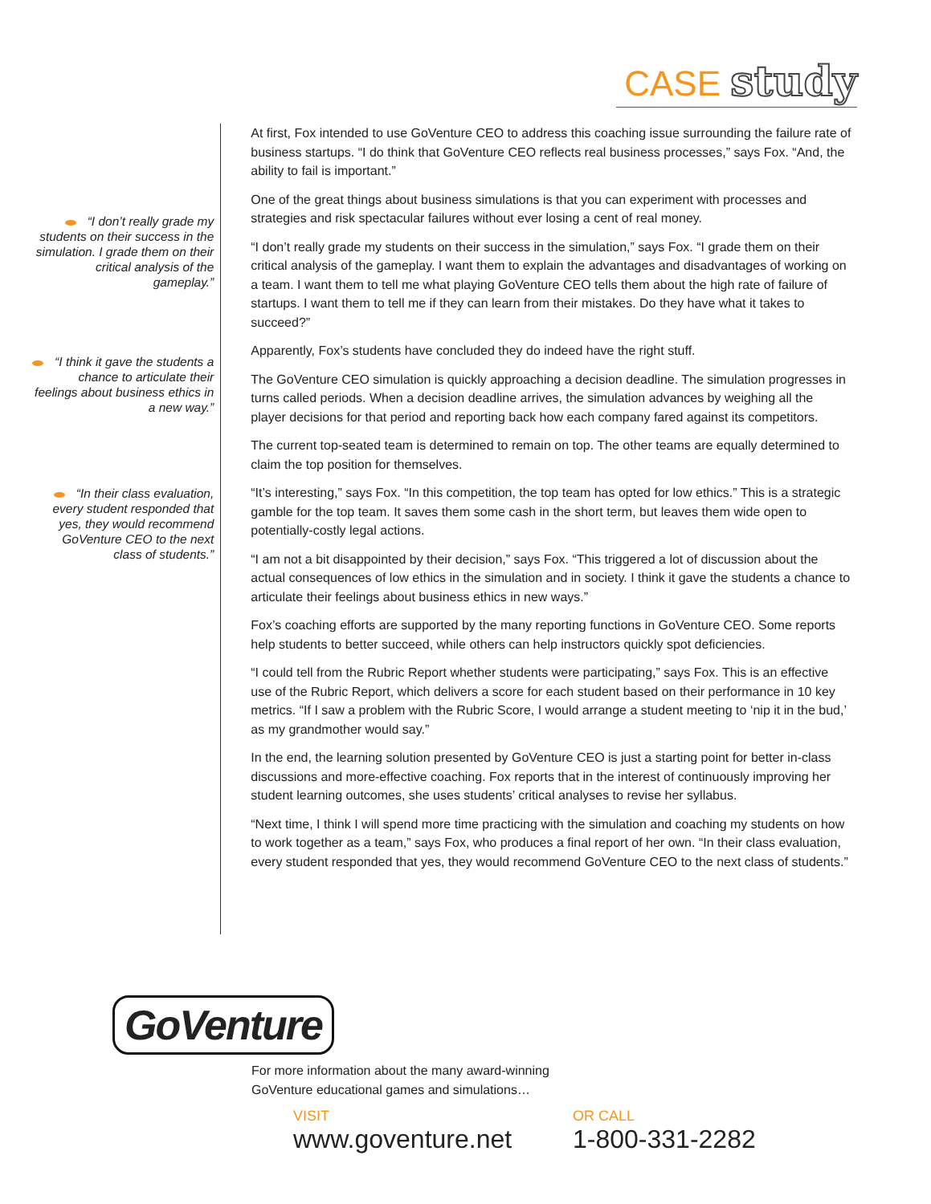CASE study
“I don’t really grade my students on their success in the simulation. I grade them on their critical analysis of the gameplay.”
“I think it gave the students a chance to articulate their feelings about business ethics in a new way.”
“In their class evaluation, every student responded that yes, they would recommend GoVenture CEO to the next class of students.”
At first, Fox intended to use GoVenture CEO to address this coaching issue surrounding the failure rate of business startups. “I do think that GoVenture CEO reflects real business processes,” says Fox. “And, the ability to fail is important.”
One of the great things about business simulations is that you can experiment with processes and strategies and risk spectacular failures without ever losing a cent of real money.
“I don’t really grade my students on their success in the simulation,” says Fox. “I grade them on their critical analysis of the gameplay. I want them to explain the advantages and disadvantages of working on a team. I want them to tell me what playing GoVenture CEO tells them about the high rate of failure of startups. I want them to tell me if they can learn from their mistakes. Do they have what it takes to succeed?”
Apparently, Fox’s students have concluded they do indeed have the right stuff.
The GoVenture CEO simulation is quickly approaching a decision deadline. The simulation progresses in turns called periods. When a decision deadline arrives, the simulation advances by weighing all the player decisions for that period and reporting back how each company fared against its competitors.
The current top-seated team is determined to remain on top. The other teams are equally determined to claim the top position for themselves.
“It’s interesting,” says Fox. “In this competition, the top team has opted for low ethics.” This is a strategic gamble for the top team. It saves them some cash in the short term, but leaves them wide open to potentially-costly legal actions.
“I am not a bit disappointed by their decision,” says Fox. “This triggered a lot of discussion about the actual consequences of low ethics in the simulation and in society. I think it gave the students a chance to articulate their feelings about business ethics in new ways.”
Fox’s coaching efforts are supported by the many reporting functions in GoVenture CEO. Some reports help students to better succeed, while others can help instructors quickly spot deficiencies.
“I could tell from the Rubric Report whether students were participating,” says Fox. This is an effective use of the Rubric Report, which delivers a score for each student based on their performance in 10 key metrics. “If I saw a problem with the Rubric Score, I would arrange a student meeting to ‘nip it in the bud,’ as my grandmother would say.”
In the end, the learning solution presented by GoVenture CEO is just a starting point for better in-class discussions and more-effective coaching. Fox reports that in the interest of continuously improving her student learning outcomes, she uses students’ critical analyses to revise her syllabus.
“Next time, I think I will spend more time practicing with the simulation and coaching my students on how to work together as a team,” says Fox, who produces a final report of her own. “In their class evaluation, every student responded that yes, they would recommend GoVenture CEO to the next class of students.”
GoVenture
For more information about the many award-winning
GoVenture educational games and simulations…
VISIT
www.goventure.net
OR CALL
1-800-331-2282